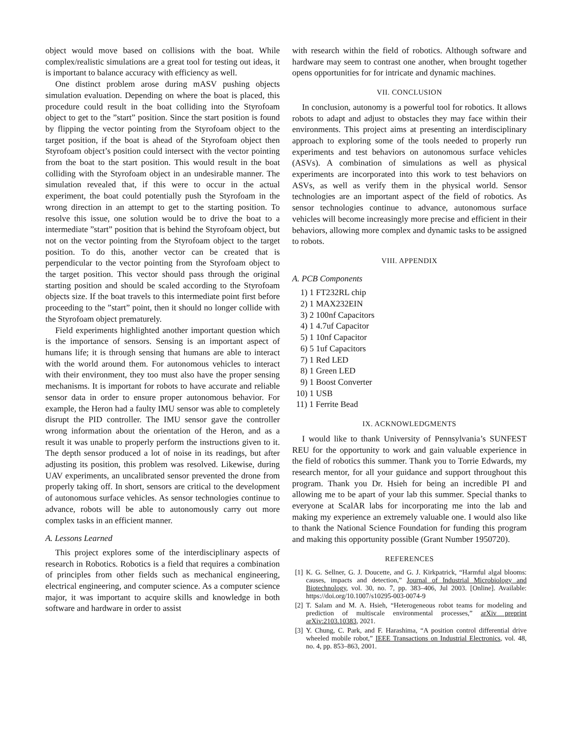object would move based on collisions with the boat. While complex/realistic simulations are a great tool for testing out ideas, it is important to balance accuracy with efficiency as well.
One distinct problem arose during mASV pushing objects simulation evaluation. Depending on where the boat is placed, this procedure could result in the boat colliding into the Styrofoam object to get to the ”start” position. Since the start position is found by flipping the vector pointing from the Styrofoam object to the target position, if the boat is ahead of the Styrofoam object then Styrofoam object’s position could intersect with the vector pointing from the boat to the start position. This would result in the boat colliding with the Styrofoam object in an undesirable manner. The simulation revealed that, if this were to occur in the actual experiment, the boat could potentially push the Styrofoam in the wrong direction in an attempt to get to the starting position. To resolve this issue, one solution would be to drive the boat to a intermediate ”start” position that is behind the Styrofoam object, but not on the vector pointing from the Styrofoam object to the target position. To do this, another vector can be created that is perpendicular to the vector pointing from the Styrofoam object to the target position. This vector should pass through the original starting position and should be scaled according to the Styrofoam objects size. If the boat travels to this intermediate point first before proceeding to the ”start” point, then it should no longer collide with the Styrofoam object prematurely.
Field experiments highlighted another important question which is the importance of sensors. Sensing is an important aspect of humans life; it is through sensing that humans are able to interact with the world around them. For autonomous vehicles to interact with their environment, they too must also have the proper sensing mechanisms. It is important for robots to have accurate and reliable sensor data in order to ensure proper autonomous behavior. For example, the Heron had a faulty IMU sensor was able to completely disrupt the PID controller. The IMU sensor gave the controller wrong information about the orientation of the Heron, and as a result it was unable to properly perform the instructions given to it. The depth sensor produced a lot of noise in its readings, but after adjusting its position, this problem was resolved. Likewise, during UAV experiments, an uncalibrated sensor prevented the drone from properly taking off. In short, sensors are critical to the development of autonomous surface vehicles. As sensor technologies continue to advance, robots will be able to autonomously carry out more complex tasks in an efficient manner.
A. Lessons Learned
This project explores some of the interdisciplinary aspects of research in Robotics. Robotics is a field that requires a combination of principles from other fields such as mechanical engineering, electrical engineering, and computer science. As a computer science major, it was important to acquire skills and knowledge in both software and hardware in order to assist
with research within the field of robotics. Although software and hardware may seem to contrast one another, when brought together opens opportunities for for intricate and dynamic machines.
VII. CONCLUSION
In conclusion, autonomy is a powerful tool for robotics. It allows robots to adapt and adjust to obstacles they may face within their environments. This project aims at presenting an interdisciplinary approach to exploring some of the tools needed to properly run experiments and test behaviors on autonomous surface vehicles (ASVs). A combination of simulations as well as physical experiments are incorporated into this work to test behaviors on ASVs, as well as verify them in the physical world. Sensor technologies are an important aspect of the field of robotics. As sensor technologies continue to advance, autonomous surface vehicles will become increasingly more precise and efficient in their behaviors, allowing more complex and dynamic tasks to be assigned to robots.
VIII. APPENDIX
A. PCB Components
1) 1 FT232RL chip
2) 1 MAX232EIN
3) 2 100nf Capacitors
4) 1 4.7uf Capacitor
5) 1 10nf Capacitor
6) 5 1uf Capacitors
7) 1 Red LED
8) 1 Green LED
9) 1 Boost Converter
10) 1 USB
11) 1 Ferrite Bead
IX. ACKNOWLEDGMENTS
I would like to thank University of Pennsylvania’s SUNFEST REU for the opportunity to work and gain valuable experience in the field of robotics this summer. Thank you to Torrie Edwards, my research mentor, for all your guidance and support throughout this program. Thank you Dr. Hsieh for being an incredible PI and allowing me to be apart of your lab this summer. Special thanks to everyone at ScalAR labs for incorporating me into the lab and making my experience an extremely valuable one. I would also like to thank the National Science Foundation for funding this program and making this opportunity possible (Grant Number 1950720).
REFERENCES
[1] K. G. Sellner, G. J. Doucette, and G. J. Kirkpatrick, “Harmful algal blooms: causes, impacts and detection,” Journal of Industrial Microbiology and Biotechnology, vol. 30, no. 7, pp. 383–406, Jul 2003. [Online]. Available: https://doi.org/10.1007/s10295-003-0074-9
[2] T. Salam and M. A. Hsieh, “Heterogeneous robot teams for modeling and prediction of multiscale environmental processes,” arXiv preprint arXiv:2103.10383, 2021.
[3] Y. Chung, C. Park, and F. Harashima, “A position control differential drive wheeled mobile robot,” IEEE Transactions on Industrial Electronics, vol. 48, no. 4, pp. 853–863, 2001.